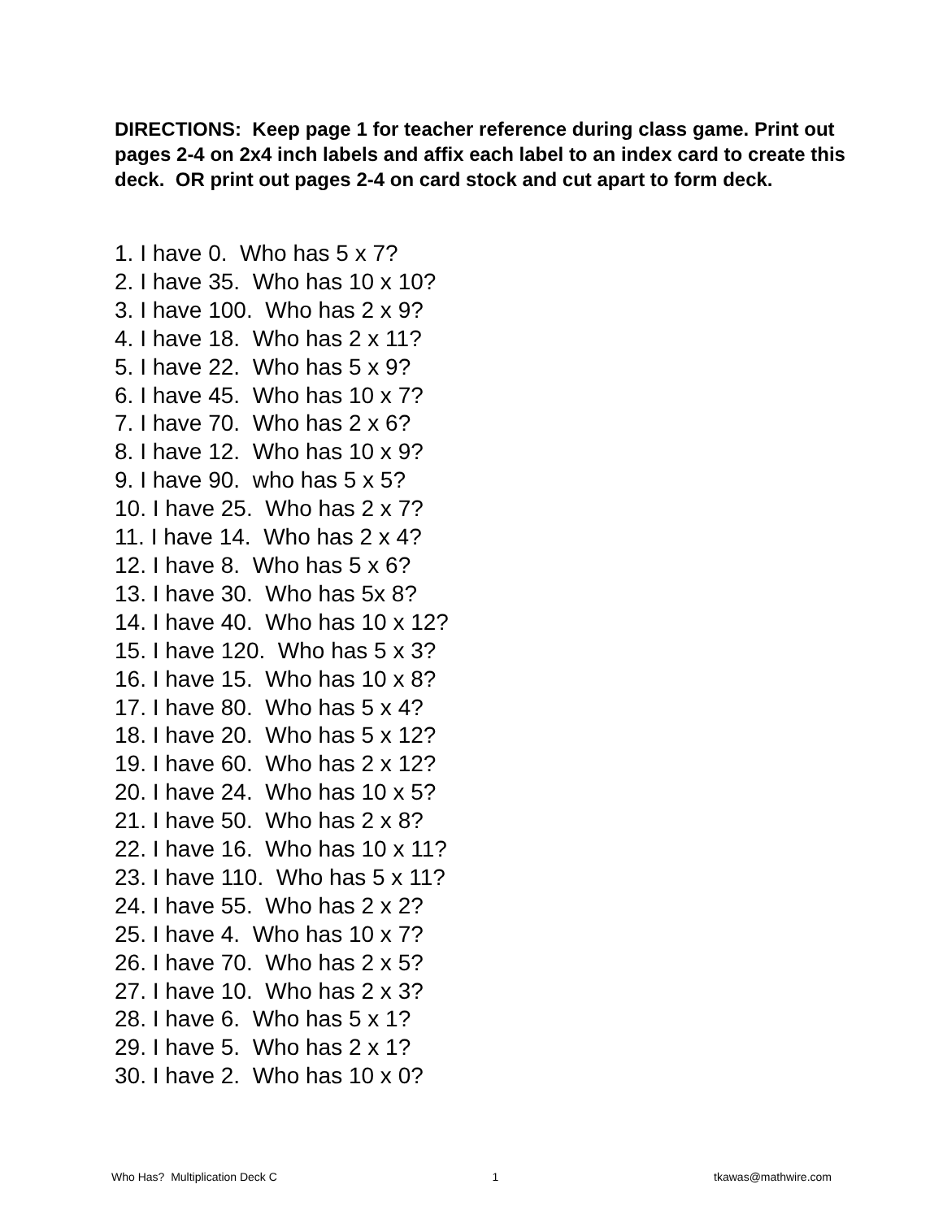DIRECTIONS: Keep page 1 for teacher reference during class game. Print out pages 2-4 on 2x4 inch labels and affix each label to an index card to create this deck. OR print out pages 2-4 on card stock and cut apart to form deck.
1. I have 0. Who has 5 x 7?
2. I have 35. Who has 10 x 10?
3. I have 100. Who has 2 x 9?
4. I have 18. Who has 2 x 11?
5. I have 22. Who has 5 x 9?
6. I have 45. Who has 10 x 7?
7. I have 70. Who has 2 x 6?
8. I have 12. Who has 10 x 9?
9. I have 90. who has 5 x 5?
10. I have 25. Who has 2 x 7?
11. I have 14. Who has 2 x 4?
12. I have 8. Who has 5 x 6?
13. I have 30. Who has 5x 8?
14. I have 40. Who has 10 x 12?
15. I have 120. Who has 5 x 3?
16. I have 15. Who has 10 x 8?
17. I have 80. Who has 5 x 4?
18. I have 20. Who has 5 x 12?
19. I have 60. Who has 2 x 12?
20. I have 24. Who has 10 x 5?
21. I have 50. Who has 2 x 8?
22. I have 16. Who has 10 x 11?
23. I have 110. Who has 5 x 11?
24. I have 55. Who has 2 x 2?
25. I have 4. Who has 10 x 7?
26. I have 70. Who has 2 x 5?
27. I have 10. Who has 2 x 3?
28. I have 6. Who has 5 x 1?
29. I have 5. Who has 2 x 1?
30. I have 2. Who has 10 x 0?
Who Has? Multiplication Deck C 1 tkawas@mathwire.com